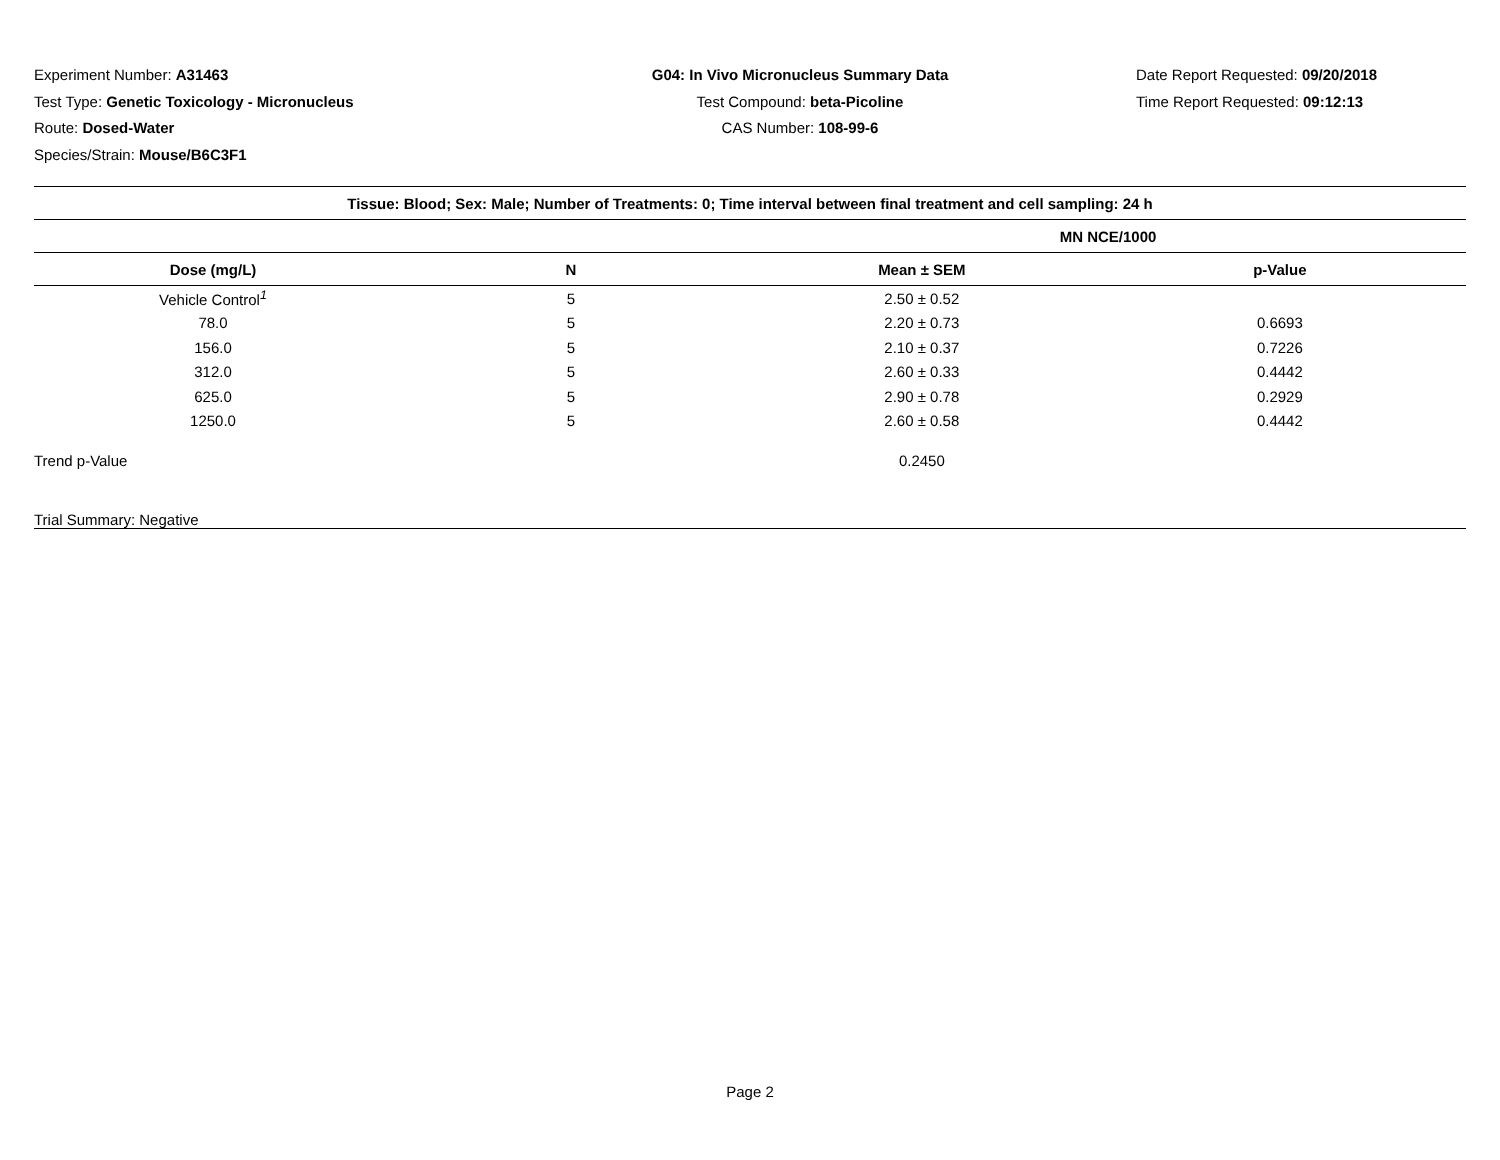Experiment Number: A31463
Test Type: Genetic Toxicology - Micronucleus
Route: Dosed-Water
Species/Strain: Mouse/B6C3F1
G04: In Vivo Micronucleus Summary Data
Test Compound: beta-Picoline
CAS Number: 108-99-6
Date Report Requested: 09/20/2018
Time Report Requested: 09:12:13
| Tissue: Blood; Sex: Male; Number of Treatments: 0; Time interval between final treatment and cell sampling: 24 h | | | |
| --- | --- | --- | --- |
| | | MN NCE/1000 | |
| Dose (mg/L) | N | Mean ± SEM | p-Value |
| Vehicle Control<sup>1</sup> | 5 | 2.50 ± 0.52 | |
| 78.0 | 5 | 2.20 ± 0.73 | 0.6693 |
| 156.0 | 5 | 2.10 ± 0.37 | 0.7226 |
| 312.0 | 5 | 2.60 ± 0.33 | 0.4442 |
| 625.0 | 5 | 2.90 ± 0.78 | 0.2929 |
| 1250.0 | 5 | 2.60 ± 0.58 | 0.4442 |
| Trend p-Value | | 0.2450 | |
| Trial Summary: Negative | | | |
Page 2